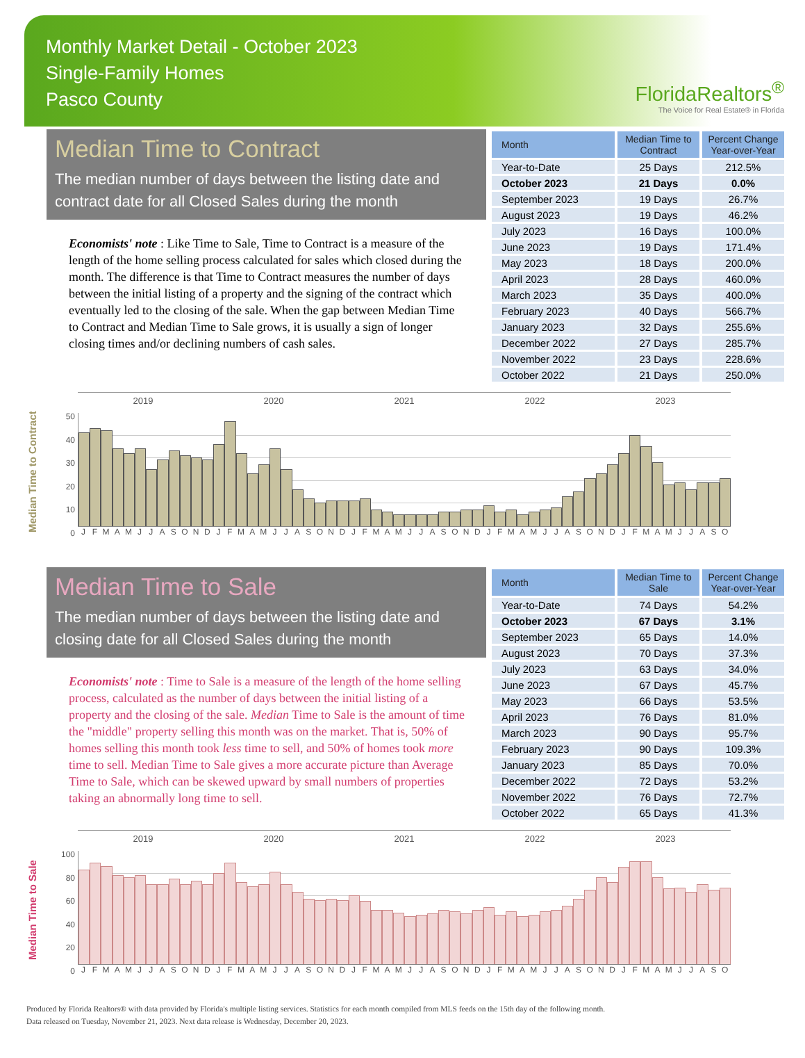Monthly Market Detail - October 2023
Single-Family Homes
Pasco County
FloridaRealtors<sup>®</sup>
The Voice for Real Estate® in Florida
Median Time to Contract
The median number of days between the listing date and contract date for all Closed Sales during the month
Economists' note : Like Time to Sale, Time to Contract is a measure of the length of the home selling process calculated for sales which closed during the month. The difference is that Time to Contract measures the number of days between the initial listing of a property and the signing of the contract which eventually led to the closing of the sale. When the gap between Median Time to Contract and Median Time to Sale grows, it is usually a sign of longer closing times and/or declining numbers of cash sales.
| Month | Median Time to Contract | Percent Change Year-over-Year |
| --- | --- | --- |
| Year-to-Date | 25 Days | 212.5% |
| October 2023 | 21 Days | 0.0% |
| September 2023 | 19 Days | 26.7% |
| August 2023 | 19 Days | 46.2% |
| July 2023 | 16 Days | 100.0% |
| June 2023 | 19 Days | 171.4% |
| May 2023 | 18 Days | 200.0% |
| April 2023 | 28 Days | 460.0% |
| March 2023 | 35 Days | 400.0% |
| February 2023 | 40 Days | 566.7% |
| January 2023 | 32 Days | 255.6% |
| December 2022 | 27 Days | 285.7% |
| November 2022 | 23 Days | 228.6% |
| October 2022 | 21 Days | 250.0% |
Median Time to Contract
50
40
30
20
10
0
2019 2020 2021 2022 2023
J F M A M J J A S O N D J F M A M J J A S O N D J F M A M J J A S O N D J F M A M J J A S O N D J F M A M J J A S O
Median Time to Sale
The median number of days between the listing date and closing date for all Closed Sales during the month
Economists' note : Time to Sale is a measure of the length of the home selling process, calculated as the number of days between the initial listing of a property and the closing of the sale. Median Time to Sale is the amount of time the "middle" property selling this month was on the market. That is, 50% of homes selling this month took less time to sell, and 50% of homes took more time to sell. Median Time to Sale gives a more accurate picture than Average Time to Sale, which can be skewed upward by small numbers of properties taking an abnormally long time to sell.
| Month | Median Time to Sale | Percent Change Year-over-Year |
| --- | --- | --- |
| Year-to-Date | 74 Days | 54.2% |
| October 2023 | 67 Days | 3.1% |
| September 2023 | 65 Days | 14.0% |
| August 2023 | 70 Days | 37.3% |
| July 2023 | 63 Days | 34.0% |
| June 2023 | 67 Days | 45.7% |
| May 2023 | 66 Days | 53.5% |
| April 2023 | 76 Days | 81.0% |
| March 2023 | 90 Days | 95.7% |
| February 2023 | 90 Days | 109.3% |
| January 2023 | 85 Days | 70.0% |
| December 2022 | 72 Days | 53.2% |
| November 2022 | 76 Days | 72.7% |
| October 2022 | 65 Days | 41.3% |
Median Time to Sale
100
80
60
40
20
0
2019 2020 2021 2022 2023
J F M A M J J A S O N D J F M A M J J A S O N D J F M A M J J A S O N D J F M A M J J A S O N D J F M A M J J A S O
Produced by Florida Realtors® with data provided by Florida's multiple listing services. Statistics for each month compiled from MLS feeds on the 15th day of the following month.
Data released on Tuesday, November 21, 2023. Next data release is Wednesday, December 20, 2023.